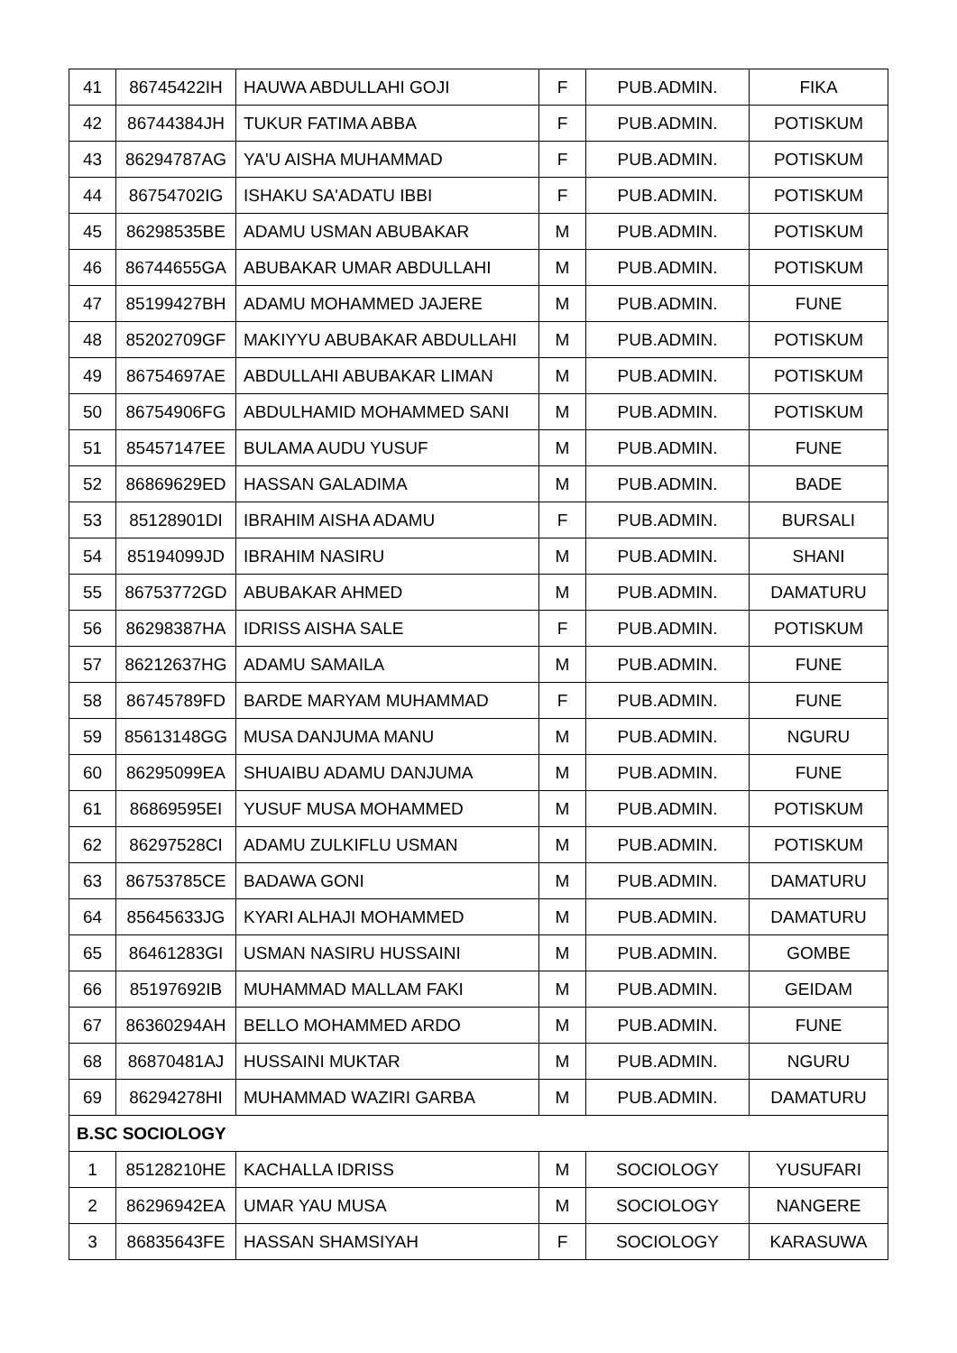| 41 | 86745422IH | HAUWA ABDULLAHI GOJI | F | PUB.ADMIN. | FIKA |
| 42 | 86744384JH | TUKUR FATIMA ABBA | F | PUB.ADMIN. | POTISKUM |
| 43 | 86294787AG | YA'U AISHA MUHAMMAD | F | PUB.ADMIN. | POTISKUM |
| 44 | 86754702IG | ISHAKU SA'ADATU IBBI | F | PUB.ADMIN. | POTISKUM |
| 45 | 86298535BE | ADAMU USMAN ABUBAKAR | M | PUB.ADMIN. | POTISKUM |
| 46 | 86744655GA | ABUBAKAR UMAR ABDULLAHI | M | PUB.ADMIN. | POTISKUM |
| 47 | 85199427BH | ADAMU MOHAMMED JAJERE | M | PUB.ADMIN. | FUNE |
| 48 | 85202709GF | MAKIYYU ABUBAKAR ABDULLAHI | M | PUB.ADMIN. | POTISKUM |
| 49 | 86754697AE | ABDULLAHI ABUBAKAR LIMAN | M | PUB.ADMIN. | POTISKUM |
| 50 | 86754906FG | ABDULHAMID MOHAMMED SANI | M | PUB.ADMIN. | POTISKUM |
| 51 | 85457147EE | BULAMA AUDU YUSUF | M | PUB.ADMIN. | FUNE |
| 52 | 86869629ED | HASSAN GALADIMA | M | PUB.ADMIN. | BADE |
| 53 | 85128901DI | IBRAHIM AISHA ADAMU | F | PUB.ADMIN. | BURSALI |
| 54 | 85194099JD | IBRAHIM NASIRU | M | PUB.ADMIN. | SHANI |
| 55 | 86753772GD | ABUBAKAR AHMED | M | PUB.ADMIN. | DAMATURU |
| 56 | 86298387HA | IDRISS AISHA SALE | F | PUB.ADMIN. | POTISKUM |
| 57 | 86212637HG | ADAMU SAMAILA | M | PUB.ADMIN. | FUNE |
| 58 | 86745789FD | BARDE MARYAM MUHAMMAD | F | PUB.ADMIN. | FUNE |
| 59 | 85613148GG | MUSA DANJUMA MANU | M | PUB.ADMIN. | NGURU |
| 60 | 86295099EA | SHUAIBU ADAMU DANJUMA | M | PUB.ADMIN. | FUNE |
| 61 | 86869595EI | YUSUF MUSA MOHAMMED | M | PUB.ADMIN. | POTISKUM |
| 62 | 86297528CI | ADAMU ZULKIFLU USMAN | M | PUB.ADMIN. | POTISKUM |
| 63 | 86753785CE | BADAWA GONI | M | PUB.ADMIN. | DAMATURU |
| 64 | 85645633JG | KYARI ALHAJI MOHAMMED | M | PUB.ADMIN. | DAMATURU |
| 65 | 86461283GI | USMAN NASIRU HUSSAINI | M | PUB.ADMIN. | GOMBE |
| 66 | 85197692IB | MUHAMMAD MALLAM FAKI | M | PUB.ADMIN. | GEIDAM |
| 67 | 86360294AH | BELLO MOHAMMED ARDO | M | PUB.ADMIN. | FUNE |
| 68 | 86870481AJ | HUSSAINI MUKTAR | M | PUB.ADMIN. | NGURU |
| 69 | 86294278HI | MUHAMMAD WAZIRI GARBA | M | PUB.ADMIN. | DAMATURU |
| B.SC SOCIOLOGY | | | | | |
| 1 | 85128210HE | KACHALLA IDRISS | M | SOCIOLOGY | YUSUFARI |
| 2 | 86296942EA | UMAR YAU MUSA | M | SOCIOLOGY | NANGERE |
| 3 | 86835643FE | HASSAN SHAMSIYAH | F | SOCIOLOGY | KARASUWA |